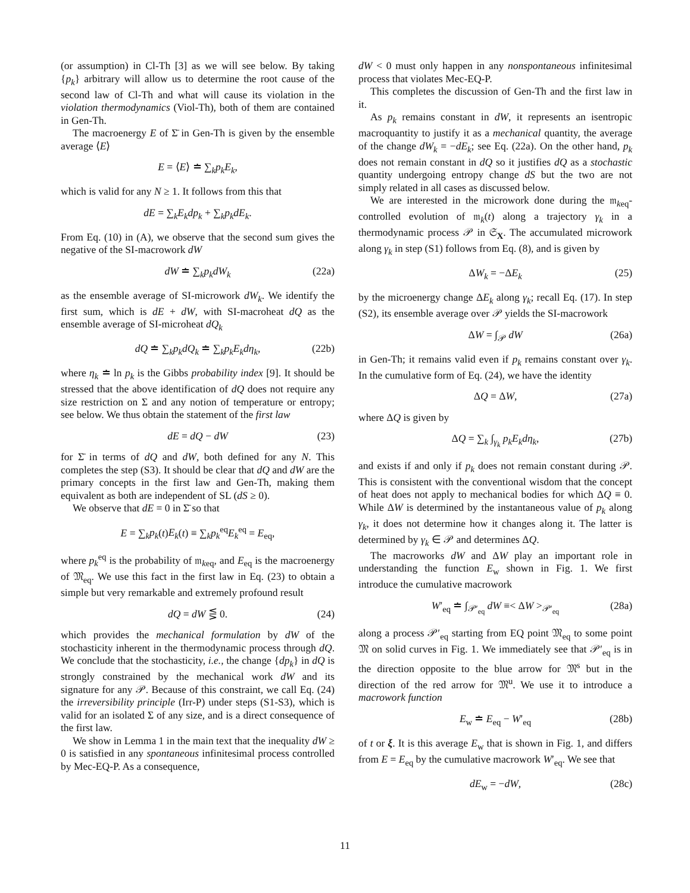(or assumption) in Cl-Th [3] as we will see below. By taking {p<sub>k</sub>} arbitrary will allow us to determine the root cause of the second law of Cl-Th and what will cause its violation in the violation thermodynamics (Viol-Th), both of them are contained in Gen-Th.
The macroenergy E of Σ̄ in Gen-Th is given by the ensemble average ⟨E⟩
E = ⟨E⟩ ≐ ∑<sub>k</sub>p<sub>k</sub>E<sub>k</sub>,
which is valid for any N ≥ 1. It follows from this that
dE = ∑<sub>k</sub>E<sub>k</sub>dp<sub>k</sub> + ∑<sub>k</sub>p<sub>k</sub>dE<sub>k</sub>.
From Eq. (10) in (A), we observe that the second sum gives the negative of the SI-macrowork dW
dW ≐ ∑<sub>k</sub>p<sub>k</sub>dW<sub>k</sub> (22a)
as the ensemble average of SI-microwork dW<sub>k</sub>. We identify the first sum, which is dE + dW, with SI-macroheat dQ as the ensemble average of SI-microheat dQ<sub>k</sub>
dQ ≐ ∑<sub>k</sub>p<sub>k</sub>dQ<sub>k</sub> ≐ ∑<sub>k</sub>p<sub>k</sub>E<sub>k</sub>dη<sub>k</sub>, (22b)
where η<sub>k</sub> ≐ ln p<sub>k</sub> is the Gibbs probability index [9]. It should be stressed that the above identification of dQ does not require any size restriction on Σ and any notion of temperature or entropy; see below. We thus obtain the statement of the first law
dE = dQ − dW (23)
for Σ̄ in terms of dQ and dW, both defined for any N. This completes the step (S3). It should be clear that dQ and dW are the primary concepts in the first law and Gen-Th, making them equivalent as both are independent of SL (dS ≥ 0).
We observe that dE = 0 in Σ̄ so that
E = ∑<sub>k</sub>p<sub>k</sub>(t)E<sub>k</sub>(t) ≡ ∑<sub>k</sub>p<sub>k</sub><sup>eq</sup>E<sub>k</sub><sup>eq</sup> = E<sub>eq</sub>,
where p<sub>k</sub><sup>eq</sup> is the probability of 𝔪<sub>keq</sub>, and E<sub>eq</sub> is the macroenergy of 𝔐<sub>eq</sub>. We use this fact in the first law in Eq. (23) to obtain a simple but very remarkable and extremely profound result
dQ = dW ⋚ 0. (24)
which provides the mechanical formulation by dW of the stochasticity inherent in the thermodynamic process through dQ. We conclude that the stochasticity, i.e., the change {dp<sub>k</sub>} in dQ is strongly constrained by the mechanical work dW and its signature for any 𝒫. Because of this constraint, we call Eq. (24) the irreversibility principle (Irr-P) under steps (S1-S3), which is valid for an isolated Σ of any size, and is a direct consequence of the first law.
We show in Lemma 1 in the main text that the inequality dW ≥ 0 is satisfied in any spontaneous infinitesimal process controlled by Mec-EQ-P. As a consequence,
dW < 0 must only happen in any nonspontaneous infinitesimal process that violates Mec-EQ-P.
This completes the discussion of Gen-Th and the first law in it.
As p<sub>k</sub> remains constant in dW, it represents an isentropic macroquantity to justify it as a mechanical quantity, the average of the change dW<sub>k</sub> = −dE<sub>k</sub>; see Eq. (22a). On the other hand, p<sub>k</sub> does not remain constant in dQ so it justifies dQ as a stochastic quantity undergoing entropy change dS but the two are not simply related in all cases as discussed below.
We are interested in the microwork done during the 𝔪<sub>keq</sub>-controlled evolution of 𝔪<sub>k</sub>(t) along a trajectory γ<sub>k</sub> in a thermodynamic process 𝒫 in 𝔖<sub>X</sub>. The accumulated microwork along γ<sub>k</sub> in step (S1) follows from Eq. (8), and is given by
ΔW<sub>k</sub> = −ΔE<sub>k</sub> (25)
by the microenergy change ΔE<sub>k</sub> along γ<sub>k</sub>; recall Eq. (17). In step (S2), its ensemble average over 𝒫 yields the SI-macrowork
ΔW = ∫<sub>𝒫</sub> dW (26a)
in Gen-Th; it remains valid even if p<sub>k</sub> remains constant over γ<sub>k</sub>. In the cumulative form of Eq. (24), we have the identity
ΔQ = ΔW, (27a)
where ΔQ is given by
ΔQ = ∑<sub>k</sub> ∫<sub>γ<sub>k</sub></sub> p<sub>k</sub>E<sub>k</sub>dη<sub>k</sub>, (27b)
and exists if and only if p<sub>k</sub> does not remain constant during 𝒫. This is consistent with the conventional wisdom that the concept of heat does not apply to mechanical bodies for which ΔQ ≡ 0. While ΔW is determined by the instantaneous value of p<sub>k</sub> along γ<sub>k</sub>, it does not determine how it changes along it. The latter is determined by γ<sub>k</sub> ∈ 𝒫 and determines ΔQ.
The macroworks dW and ΔW play an important role in understanding the function E<sub>w</sub> shown in Fig. 1. We first introduce the cumulative macrowork
W′<sub>eq</sub> ≐ ∫<sub>𝒫′<sub>eq</sub></sub> dW ≡< ΔW ><sub>𝒫′<sub>eq</sub></sub> (28a)
along a process 𝒫′<sub>eq</sub> starting from EQ point 𝔐<sub>eq</sub> to some point 𝔐 on solid curves in Fig. 1. We immediately see that 𝒫′<sub>eq</sub> is in the direction opposite to the blue arrow for 𝔐<sup>s</sup> but in the direction of the red arrow for 𝔐<sup>u</sup>. We use it to introduce a macrowork function
E<sub>w</sub> ≐ E<sub>eq</sub> − W′<sub>eq</sub> (28b)
of t or ξ. It is this average E<sub>w</sub> that is shown in Fig. 1, and differs from E = E<sub>eq</sub> by the cumulative macrowork W′<sub>eq</sub>. We see that
dE<sub>w</sub> = −dW, (28c)
11